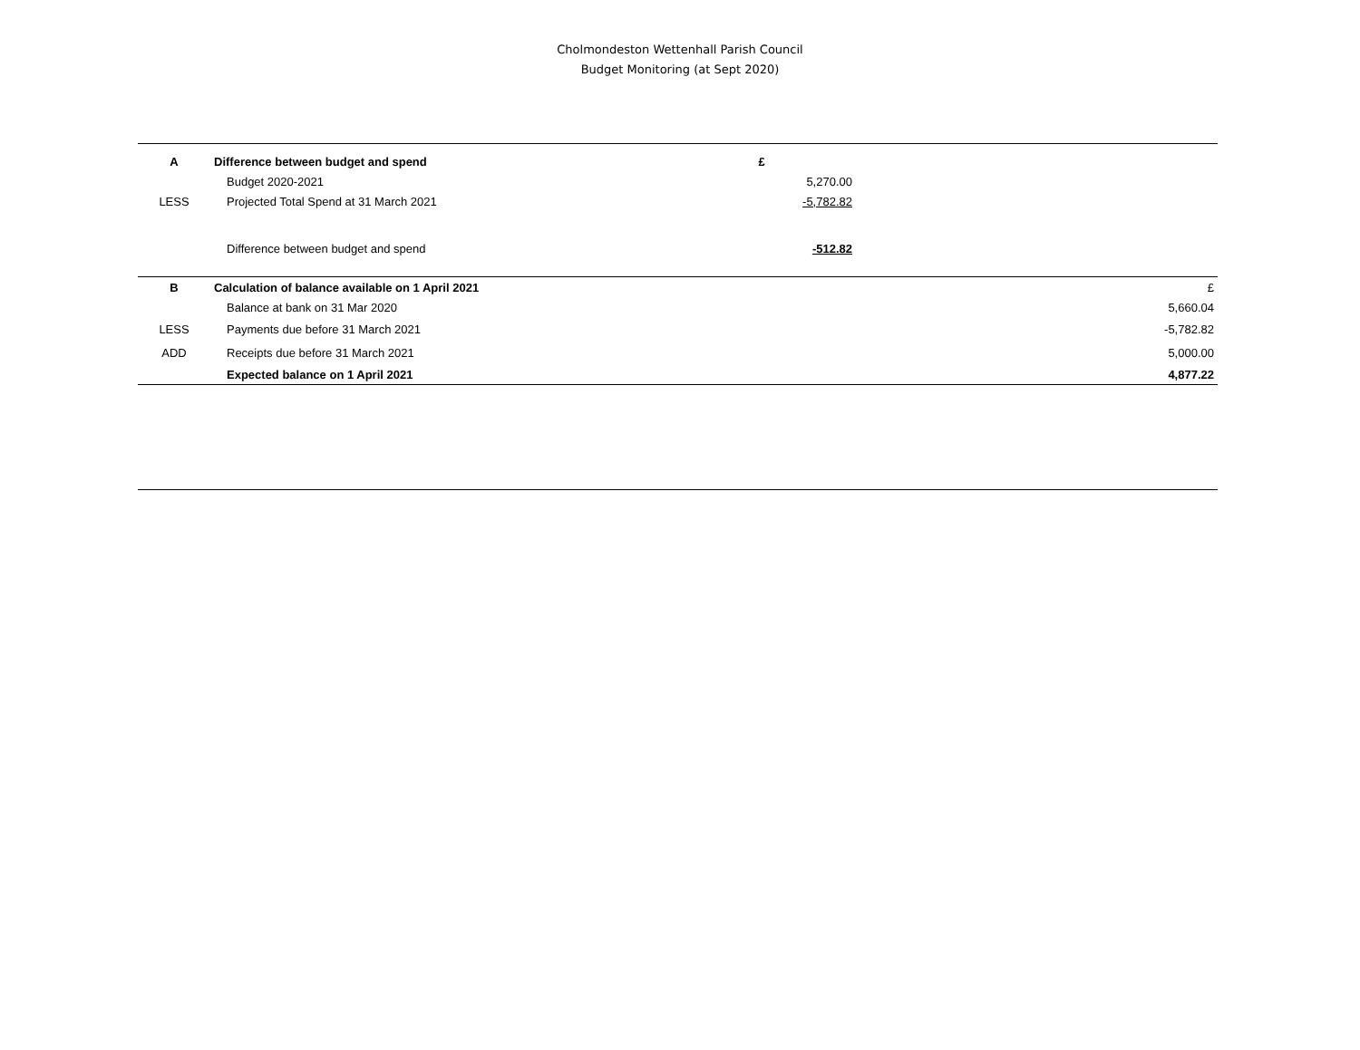Cholmondeston Wettenhall Parish Council
Budget Monitoring (at Sept 2020)
| A | Difference between budget and spend | £ | |
| | Budget 2020-2021 | 5,270.00 | |
| LESS | Projected Total Spend at 31 March 2021 | -5,782.82 | |
| | Difference between budget and spend | -512.82 | |
| B | Calculation of balance available on 1 April 2021 | | £ |
| | Balance at bank on 31 Mar 2020 | | 5,660.04 |
| LESS | Payments due before 31 March 2021 | | -5,782.82 |
| ADD | Receipts due before 31 March 2021 | | 5,000.00 |
| | Expected balance on 1 April 2021 | | 4,877.22 |